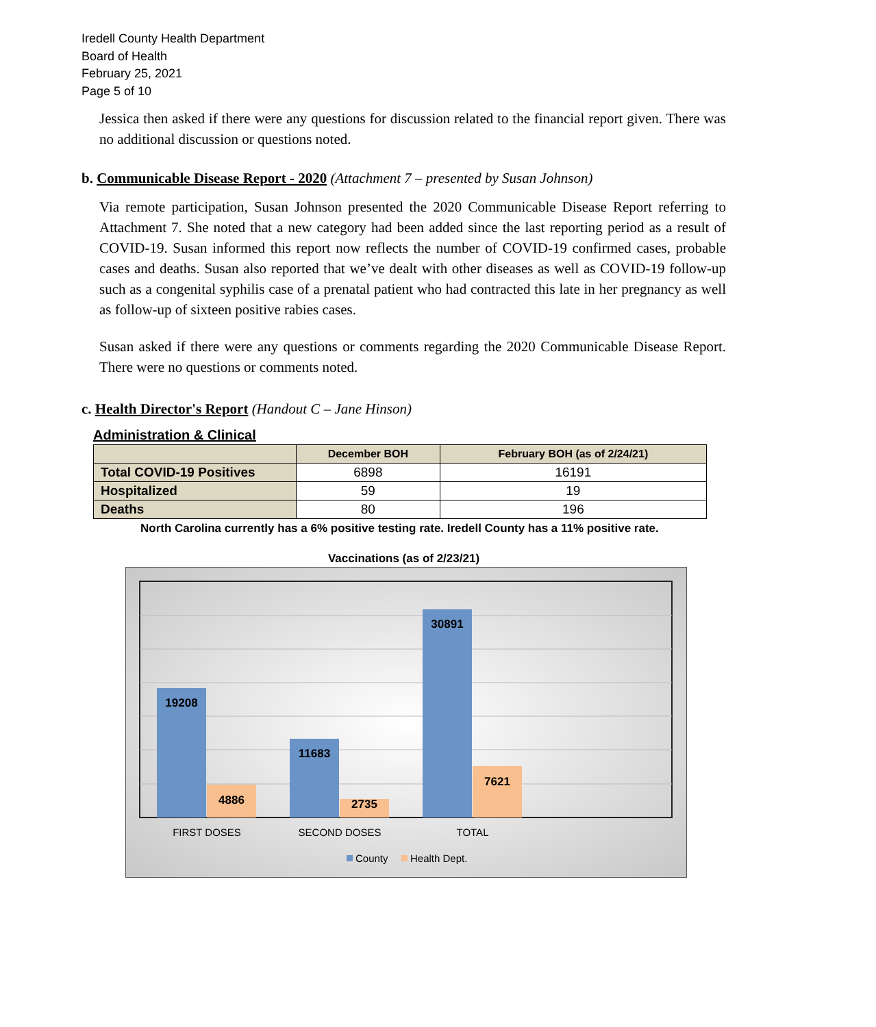Iredell County Health Department
Board of Health
February 25, 2021
Page 5 of 10
Jessica then asked if there were any questions for discussion related to the financial report given. There was no additional discussion or questions noted.
b. Communicable Disease Report - 2020 (Attachment 7 – presented by Susan Johnson)
Via remote participation, Susan Johnson presented the 2020 Communicable Disease Report referring to Attachment 7. She noted that a new category had been added since the last reporting period as a result of COVID-19. Susan informed this report now reflects the number of COVID-19 confirmed cases, probable cases and deaths. Susan also reported that we’ve dealt with other diseases as well as COVID-19 follow-up such as a congenital syphilis case of a prenatal patient who had contracted this late in her pregnancy as well as follow-up of sixteen positive rabies cases.
Susan asked if there were any questions or comments regarding the 2020 Communicable Disease Report. There were no questions or comments noted.
c. Health Director's Report (Handout C – Jane Hinson)
Administration & Clinical
| | December BOH | February BOH (as of 2/24/21) |
| --- | --- | --- |
| Total COVID-19 Positives | 6898 | 16191 |
| Hospitalized | 59 | 19 |
| Deaths | 80 | 196 |
North Carolina currently has a 6% positive testing rate. Iredell County has a 11% positive rate.
Vaccinations (as of 2/23/21)
19208
4886
11683
2735
30891
7621
FIRST DOSES
SECOND DOSES
TOTAL
County
Health Dept.